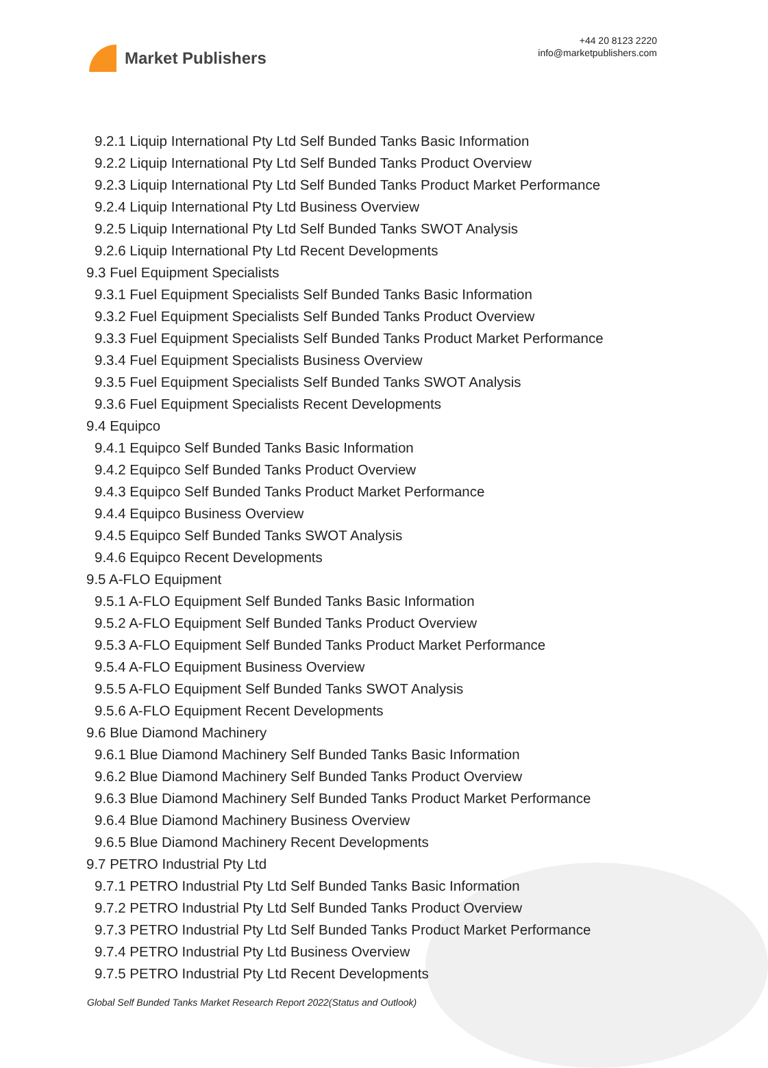Market Publishers
+44 20 8123 2220
info@marketpublishers.com
9.2.1 Liquip International Pty Ltd Self Bunded Tanks Basic Information
9.2.2 Liquip International Pty Ltd Self Bunded Tanks Product Overview
9.2.3 Liquip International Pty Ltd Self Bunded Tanks Product Market Performance
9.2.4 Liquip International Pty Ltd Business Overview
9.2.5 Liquip International Pty Ltd Self Bunded Tanks SWOT Analysis
9.2.6 Liquip International Pty Ltd Recent Developments
9.3 Fuel Equipment Specialists
9.3.1 Fuel Equipment Specialists Self Bunded Tanks Basic Information
9.3.2 Fuel Equipment Specialists Self Bunded Tanks Product Overview
9.3.3 Fuel Equipment Specialists Self Bunded Tanks Product Market Performance
9.3.4 Fuel Equipment Specialists Business Overview
9.3.5 Fuel Equipment Specialists Self Bunded Tanks SWOT Analysis
9.3.6 Fuel Equipment Specialists Recent Developments
9.4 Equipco
9.4.1 Equipco Self Bunded Tanks Basic Information
9.4.2 Equipco Self Bunded Tanks Product Overview
9.4.3 Equipco Self Bunded Tanks Product Market Performance
9.4.4 Equipco Business Overview
9.4.5 Equipco Self Bunded Tanks SWOT Analysis
9.4.6 Equipco Recent Developments
9.5 A-FLO Equipment
9.5.1 A-FLO Equipment Self Bunded Tanks Basic Information
9.5.2 A-FLO Equipment Self Bunded Tanks Product Overview
9.5.3 A-FLO Equipment Self Bunded Tanks Product Market Performance
9.5.4 A-FLO Equipment Business Overview
9.5.5 A-FLO Equipment Self Bunded Tanks SWOT Analysis
9.5.6 A-FLO Equipment Recent Developments
9.6 Blue Diamond Machinery
9.6.1 Blue Diamond Machinery Self Bunded Tanks Basic Information
9.6.2 Blue Diamond Machinery Self Bunded Tanks Product Overview
9.6.3 Blue Diamond Machinery Self Bunded Tanks Product Market Performance
9.6.4 Blue Diamond Machinery Business Overview
9.6.5 Blue Diamond Machinery Recent Developments
9.7 PETRO Industrial Pty Ltd
9.7.1 PETRO Industrial Pty Ltd Self Bunded Tanks Basic Information
9.7.2 PETRO Industrial Pty Ltd Self Bunded Tanks Product Overview
9.7.3 PETRO Industrial Pty Ltd Self Bunded Tanks Product Market Performance
9.7.4 PETRO Industrial Pty Ltd Business Overview
9.7.5 PETRO Industrial Pty Ltd Recent Developments
Global Self Bunded Tanks Market Research Report 2022(Status and Outlook)